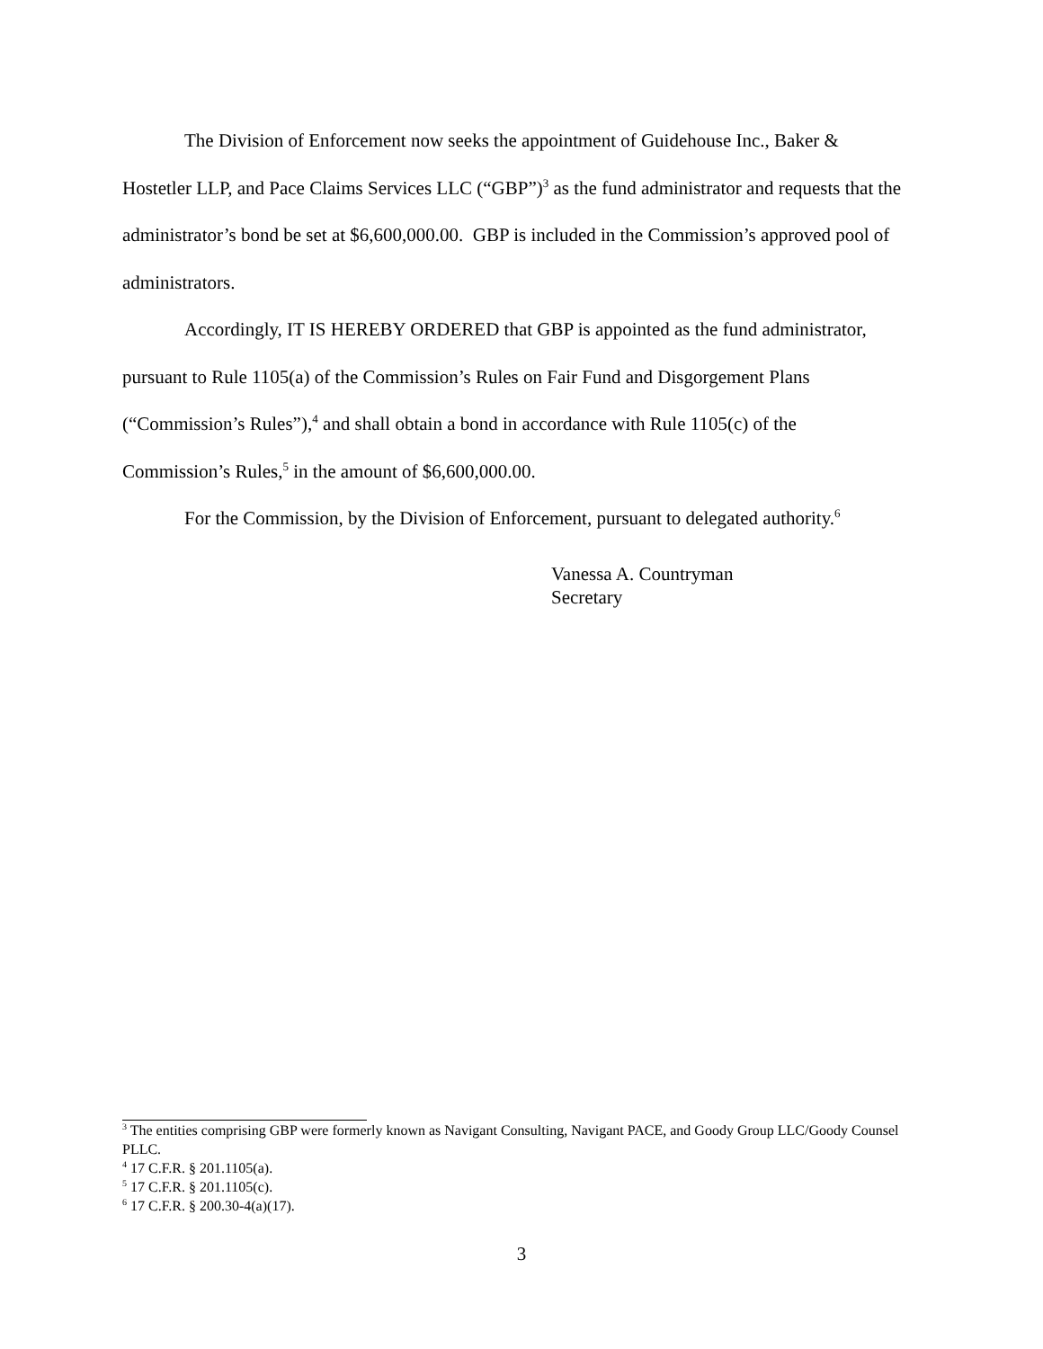The Division of Enforcement now seeks the appointment of Guidehouse Inc., Baker & Hostetler LLP, and Pace Claims Services LLC (“GBP”)<sup>3</sup> as the fund administrator and requests that the administrator’s bond be set at $6,600,000.00. GBP is included in the Commission’s approved pool of administrators.
Accordingly, IT IS HEREBY ORDERED that GBP is appointed as the fund administrator, pursuant to Rule 1105(a) of the Commission’s Rules on Fair Fund and Disgorgement Plans (“Commission’s Rules”),<sup>4</sup> and shall obtain a bond in accordance with Rule 1105(c) of the Commission’s Rules,<sup>5</sup> in the amount of $6,600,000.00.
For the Commission, by the Division of Enforcement, pursuant to delegated authority.<sup>6</sup>
Vanessa A. Countryman
Secretary
<sup>3</sup> The entities comprising GBP were formerly known as Navigant Consulting, Navigant PACE, and Goody Group LLC/Goody Counsel PLLC.
<sup>4</sup> 17 C.F.R. § 201.1105(a).
<sup>5</sup> 17 C.F.R. § 201.1105(c).
<sup>6</sup> 17 C.F.R. § 200.30-4(a)(17).
3